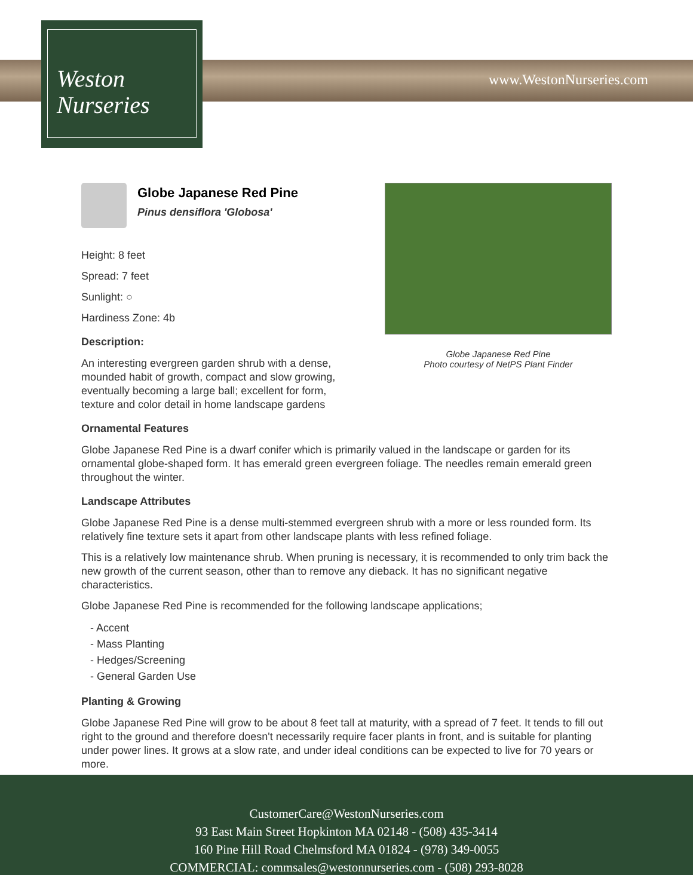Weston
Nurseries
www.WestonNurseries.com
Globe Japanese Red Pine
Photo courtesy of NetPS Plant Finder
Globe Japanese Red Pine
Pinus densiflora 'Globosa'
Height: 8 feet
Spread: 7 feet
Sunlight: ○
Hardiness Zone: 4b
Description:
An interesting evergreen garden shrub with a dense, mounded habit of growth, compact and slow growing, eventually becoming a large ball; excellent for form, texture and color detail in home landscape gardens
Ornamental Features
Globe Japanese Red Pine is a dwarf conifer which is primarily valued in the landscape or garden for its ornamental globe-shaped form. It has emerald green evergreen foliage. The needles remain emerald green throughout the winter.
Landscape Attributes
Globe Japanese Red Pine is a dense multi-stemmed evergreen shrub with a more or less rounded form. Its relatively fine texture sets it apart from other landscape plants with less refined foliage.
This is a relatively low maintenance shrub. When pruning is necessary, it is recommended to only trim back the new growth of the current season, other than to remove any dieback. It has no significant negative characteristics.
Globe Japanese Red Pine is recommended for the following landscape applications;
- Accent
- Mass Planting
- Hedges/Screening
- General Garden Use
Planting & Growing
Globe Japanese Red Pine will grow to be about 8 feet tall at maturity, with a spread of 7 feet. It tends to fill out right to the ground and therefore doesn't necessarily require facer plants in front, and is suitable for planting under power lines. It grows at a slow rate, and under ideal conditions can be expected to live for 70 years or more.
CustomerCare@WestonNurseries.com
93 East Main Street Hopkinton MA 02148 - (508) 435-3414
160 Pine Hill Road Chelmsford MA 01824 - (978) 349-0055
COMMERCIAL: commsales@westonnurseries.com - (508) 293-8028